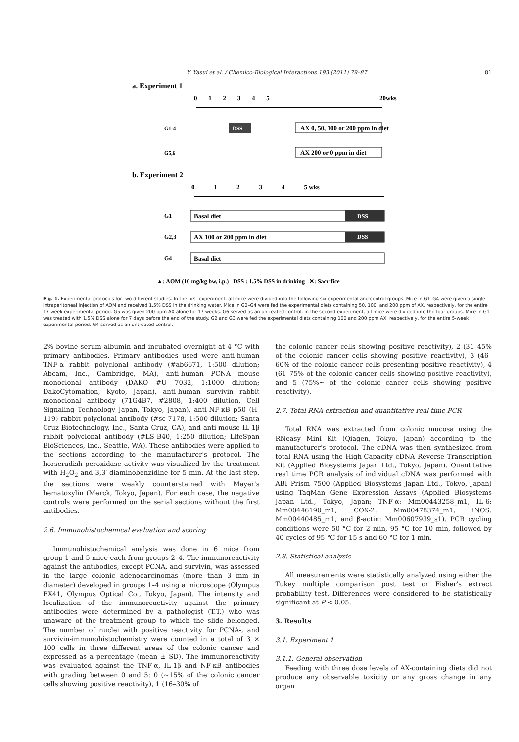Y. Yasui et al. / Chemico-Biological Interactions 193 (2011) 79–87 81
a. Experiment 1
0 1 2 3 4 5
20wks
G1-4
DSS
AX 0, 50, 100 or 200 ppm in diet
G5,6
AX 200 or 0 ppm in diet
b. Experiment 2
0 1 2 3 4 5 wks
G1
Basal diet
DSS
G2,3
AX 100 or 200 ppm in diet
DSS
G4
Basal diet
▲: AOM (10 mg/kg bw, i.p.) DSS : 1.5% DSS in drinking ✕: Sacrifice
Fig. 1. Experimental protocols for two different studies. In the first experiment, all mice were divided into the following six experimental and control groups. Mice in G1–G4 were given a single intraperitoneal injection of AOM and received 1.5% DSS in the drinking water. Mice in G2–G4 were fed the experimental diets containing 50, 100, and 200 ppm of AX, respectively, for the entire 17-week experimental period. G5 was given 200 ppm AX alone for 17 weeks. G6 served as an untreated control. In the second experiment, all mice were divided into the four groups. Mice in G1 was treated with 1.5% DSS alone for 7 days before the end of the study. G2 and G3 were fed the experimental diets containing 100 and 200 ppm AX, respectively, for the entire 5-week experimental period. G4 served as an untreated control.
2% bovine serum albumin and incubated overnight at 4 °C with primary antibodies. Primary antibodies used were anti-human TNF-α rabbit polyclonal antibody (#ab6671, 1:500 dilution; Abcam, Inc., Cambridge, MA), anti-human PCNA mouse monoclonal antibody (DAKO #U 7032, 1:1000 dilution; DakoCytomation, Kyoto, Japan), anti-human survivin rabbit monoclonal antibody (71G4B7, #2808, 1:400 dilution, Cell Signaling Technology Japan, Tokyo, Japan), anti-NF-κB p50 (H-119) rabbit polyclonal antibody (#sc-7178, 1:500 dilution; Santa Cruz Biotechnology, Inc., Santa Cruz, CA), and anti-mouse IL-1β rabbit polyclonal antibody (#LS-B40, 1:250 dilution; LifeSpan BioSciences, Inc., Seattle, WA). These antibodies were applied to the sections according to the manufacturer's protocol. The horseradish peroxidase activity was visualized by the treatment with H<sub>2</sub>O<sub>2</sub> and 3,3′-diaminobenzidine for 5 min. At the last step, the sections were weakly counterstained with Mayer's hematoxylin (Merck, Tokyo, Japan). For each case, the negative controls were performed on the serial sections without the first antibodies.
2.6. Immunohistochemical evaluation and scoring
Immunohistochemical analysis was done in 6 mice from group 1 and 5 mice each from groups 2–4. The immunoreactivity against the antibodies, except PCNA, and survivin, was assessed in the large colonic adenocarcinomas (more than 3 mm in diameter) developed in groups 1–4 using a microscope (Olympus BX41, Olympus Optical Co., Tokyo, Japan). The intensity and localization of the immunoreactivity against the primary antibodies were determined by a pathologist (T.T.) who was unaware of the treatment group to which the slide belonged. The number of nuclei with positive reactivity for PCNA-, and survivin-immunohistochemistry were counted in a total of 3 × 100 cells in three different areas of the colonic cancer and expressed as a percentage (mean ± SD). The immunoreactivity was evaluated against the TNF-α, IL-1β and NF-κB antibodies with grading between 0 and 5: 0 (∼15% of the colonic cancer cells showing positive reactivity), 1 (16–30% of
the colonic cancer cells showing positive reactivity), 2 (31–45% of the colonic cancer cells showing positive reactivity), 3 (46–60% of the colonic cancer cells presenting positive reactivity), 4 (61–75% of the colonic cancer cells showing positive reactivity), and 5 (75%∼ of the colonic cancer cells showing positive reactivity).
2.7. Total RNA extraction and quantitative real time PCR
Total RNA was extracted from colonic mucosa using the RNeasy Mini Kit (Qiagen, Tokyo, Japan) according to the manufacturer's protocol. The cDNA was then synthesized from total RNA using the High-Capacity cDNA Reverse Transcription Kit (Applied Biosystems Japan Ltd., Tokyo, Japan). Quantitative real time PCR analysis of individual cDNA was performed with ABI Prism 7500 (Applied Biosystems Japan Ltd., Tokyo, Japan) using TaqMan Gene Expression Assays (Applied Biosystems Japan Ltd., Tokyo, Japan; TNF-α: Mm00443258_m1, IL-6: Mm00446190_m1, COX-2: Mm00478374_m1, iNOS: Mm00440485_m1, and β-actin: Mm00607939_s1). PCR cycling conditions were 50 °C for 2 min, 95 °C for 10 min, followed by 40 cycles of 95 °C for 15 s and 60 °C for 1 min.
2.8. Statistical analysis
All measurements were statistically analyzed using either the Tukey multiple comparison post test or Fisher's extract probability test. Differences were considered to be statistically significant at P < 0.05.
3. Results
3.1. Experiment 1
3.1.1. General observation
Feeding with three dose levels of AX-containing diets did not produce any observable toxicity or any gross change in any organ